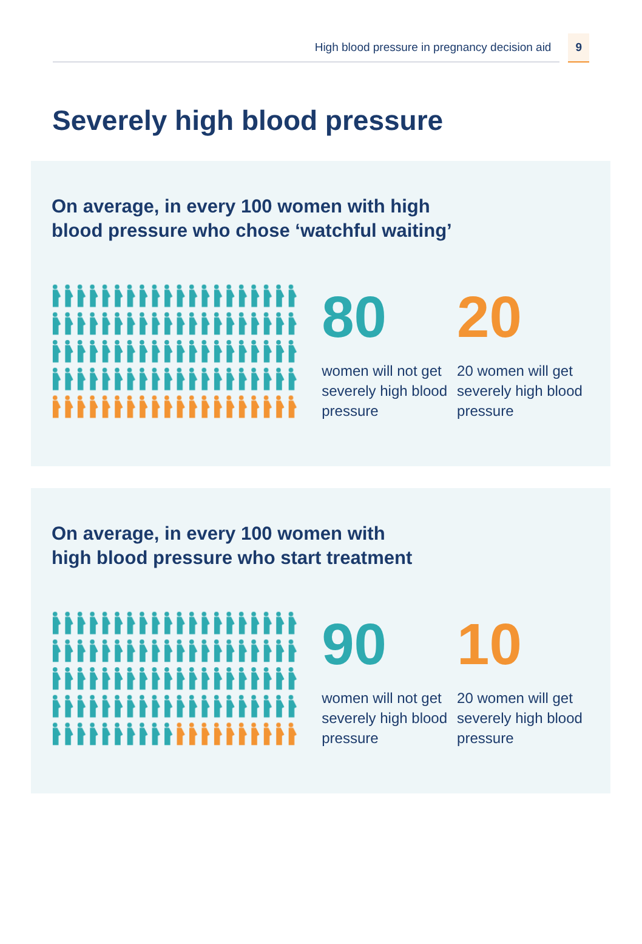High blood pressure in pregnancy decision aid
9
Severely high blood pressure
On average, in every 100 women with high
blood pressure who chose ‘watchful waiting’
80
women will not get severely high blood pressure
20
20 women will get severely high blood pressure
On average, in every 100 women with
high blood pressure who start treatment
90
women will not get severely high blood pressure
10
20 women will get severely high blood pressure